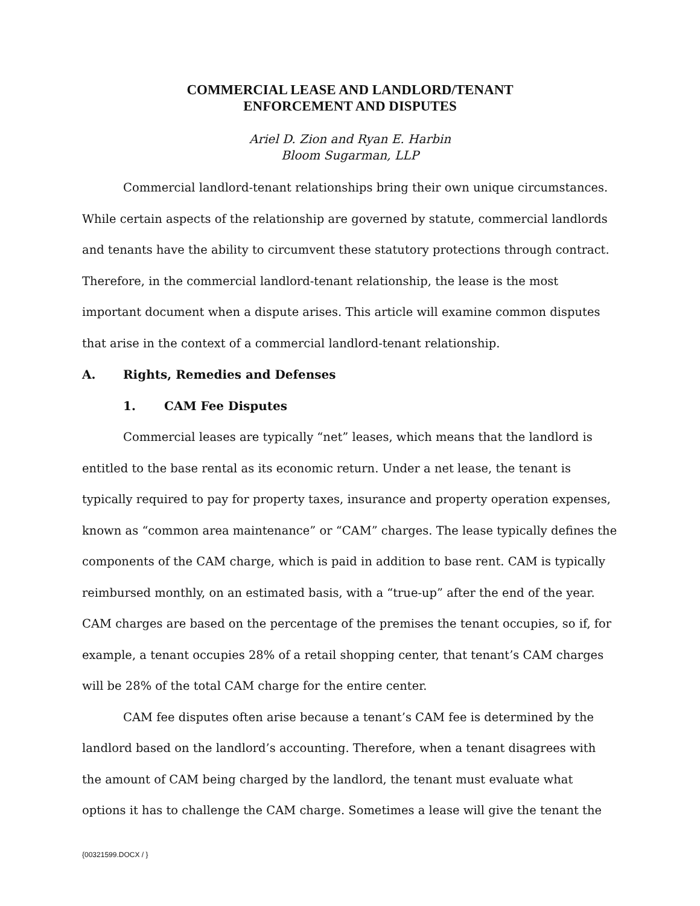COMMERCIAL LEASE AND LANDLORD/TENANT
ENFORCEMENT AND DISPUTES
Ariel D. Zion and Ryan E. Harbin
Bloom Sugarman, LLP
Commercial landlord-tenant relationships bring their own unique circumstances. While certain aspects of the relationship are governed by statute, commercial landlords and tenants have the ability to circumvent these statutory protections through contract. Therefore, in the commercial landlord-tenant relationship, the lease is the most important document when a dispute arises. This article will examine common disputes that arise in the context of a commercial landlord-tenant relationship.
A. Rights, Remedies and Defenses
1. CAM Fee Disputes
Commercial leases are typically “net” leases, which means that the landlord is entitled to the base rental as its economic return. Under a net lease, the tenant is typically required to pay for property taxes, insurance and property operation expenses, known as “common area maintenance” or “CAM” charges. The lease typically defines the components of the CAM charge, which is paid in addition to base rent. CAM is typically reimbursed monthly, on an estimated basis, with a “true-up” after the end of the year. CAM charges are based on the percentage of the premises the tenant occupies, so if, for example, a tenant occupies 28% of a retail shopping center, that tenant’s CAM charges will be 28% of the total CAM charge for the entire center.
CAM fee disputes often arise because a tenant’s CAM fee is determined by the landlord based on the landlord’s accounting. Therefore, when a tenant disagrees with the amount of CAM being charged by the landlord, the tenant must evaluate what options it has to challenge the CAM charge. Sometimes a lease will give the tenant the
{00321599.DOCX / }